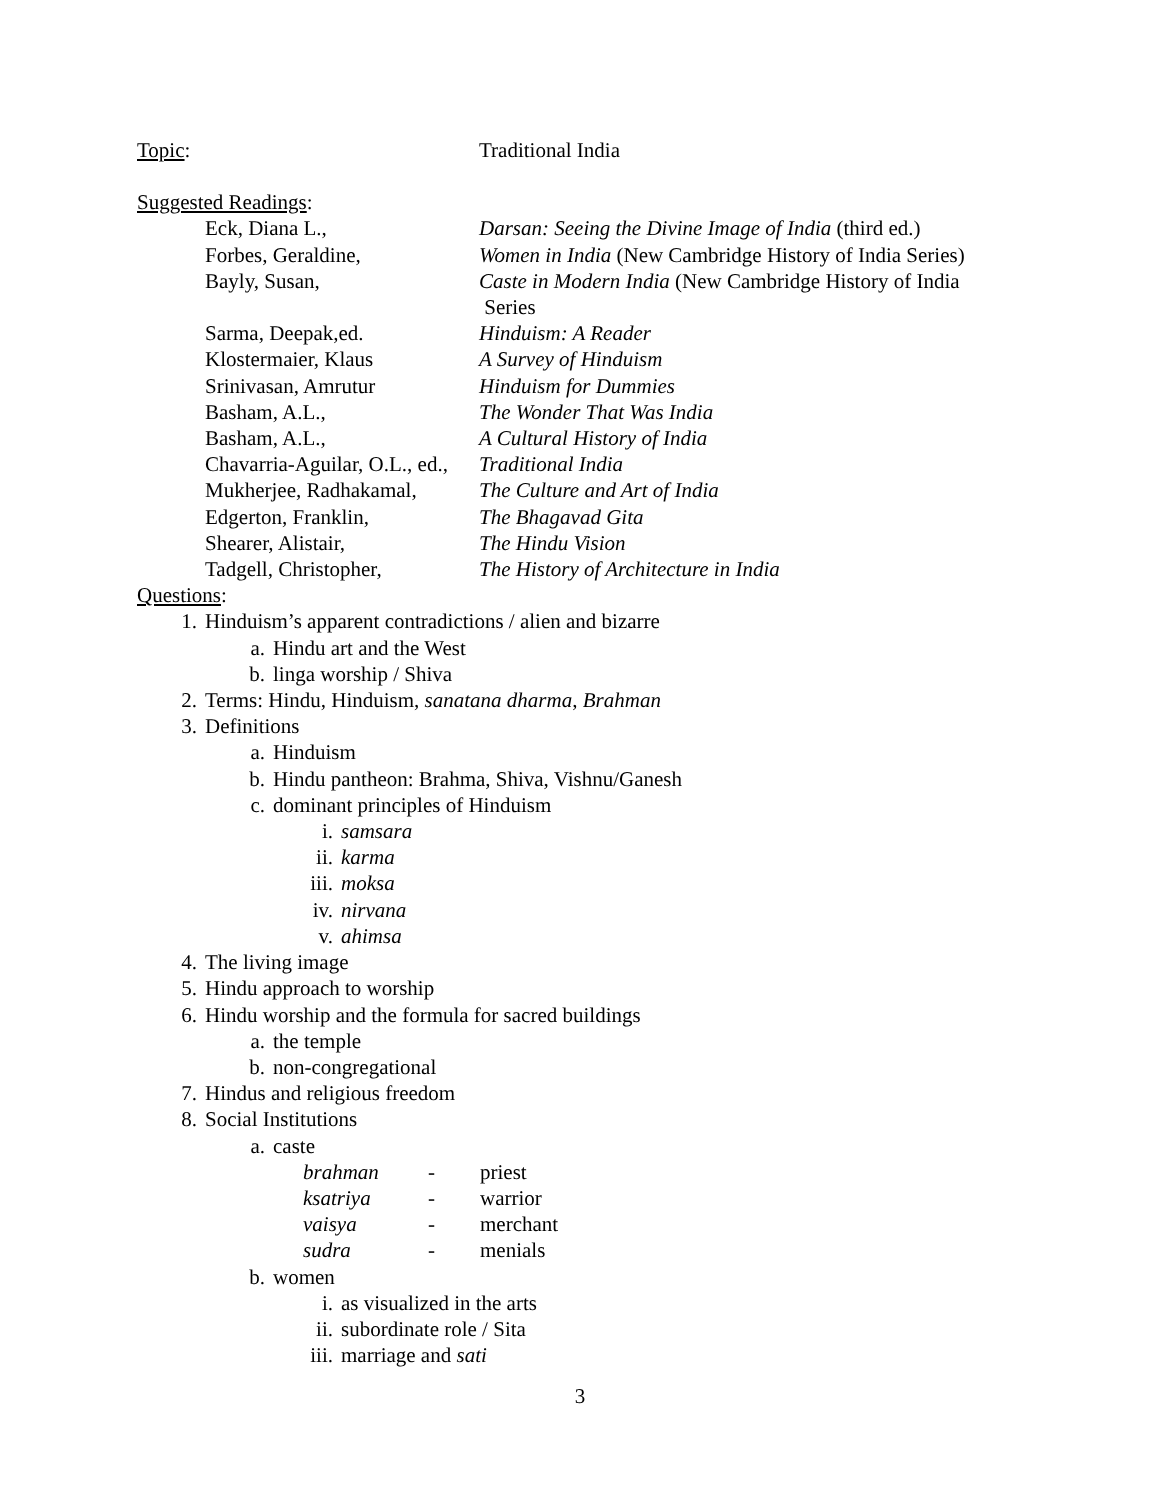Topic: Traditional India
Suggested Readings:
Eck, Diana L., Darsan: Seeing the Divine Image of India (third ed.)
Forbes, Geraldine, Women in India (New Cambridge History of India Series)
Bayly, Susan, Caste in Modern India (New Cambridge History of India
Series
Sarma, Deepak,ed. Hinduism: A Reader
Klostermaier, Klaus A Survey of Hinduism
Srinivasan, Amrutur Hinduism for Dummies
Basham, A.L., The Wonder That Was India
Basham, A.L., A Cultural History of India
Chavarria-Aguilar, O.L., ed.,
Traditional India
Mukherjee, Radhakamal,
The Culture and Art of India
Edgerton, Franklin, The Bhagavad Gita
Shearer, Alistair, The Hindu Vision
Tadgell, Christopher, The History of Architecture in India
Questions:
1. Hinduism’s apparent contradictions / alien and bizarre
a. Hindu art and the West
b. linga worship / Shiva
2. Terms: Hindu, Hinduism, sanatana dharma, Brahman
3. Definitions
a. Hinduism
b. Hindu pantheon: Brahma, Shiva, Vishnu/Ganesh
c. dominant principles of Hinduism
i. samsara
ii. karma
iii. moksa
iv. nirvana
v. ahimsa
4. The living image
5. Hindu approach to worship
6. Hindu worship and the formula for sacred buildings
a. the temple
b. non-congregational
7. Hindus and religious freedom
8. Social Institutions
a. caste
brahman - priest
ksatriya - warrior
vaisya - merchant
sudra - menials
b. women
i. as visualized in the arts
ii. subordinate role / Sita
iii. marriage and sati
3